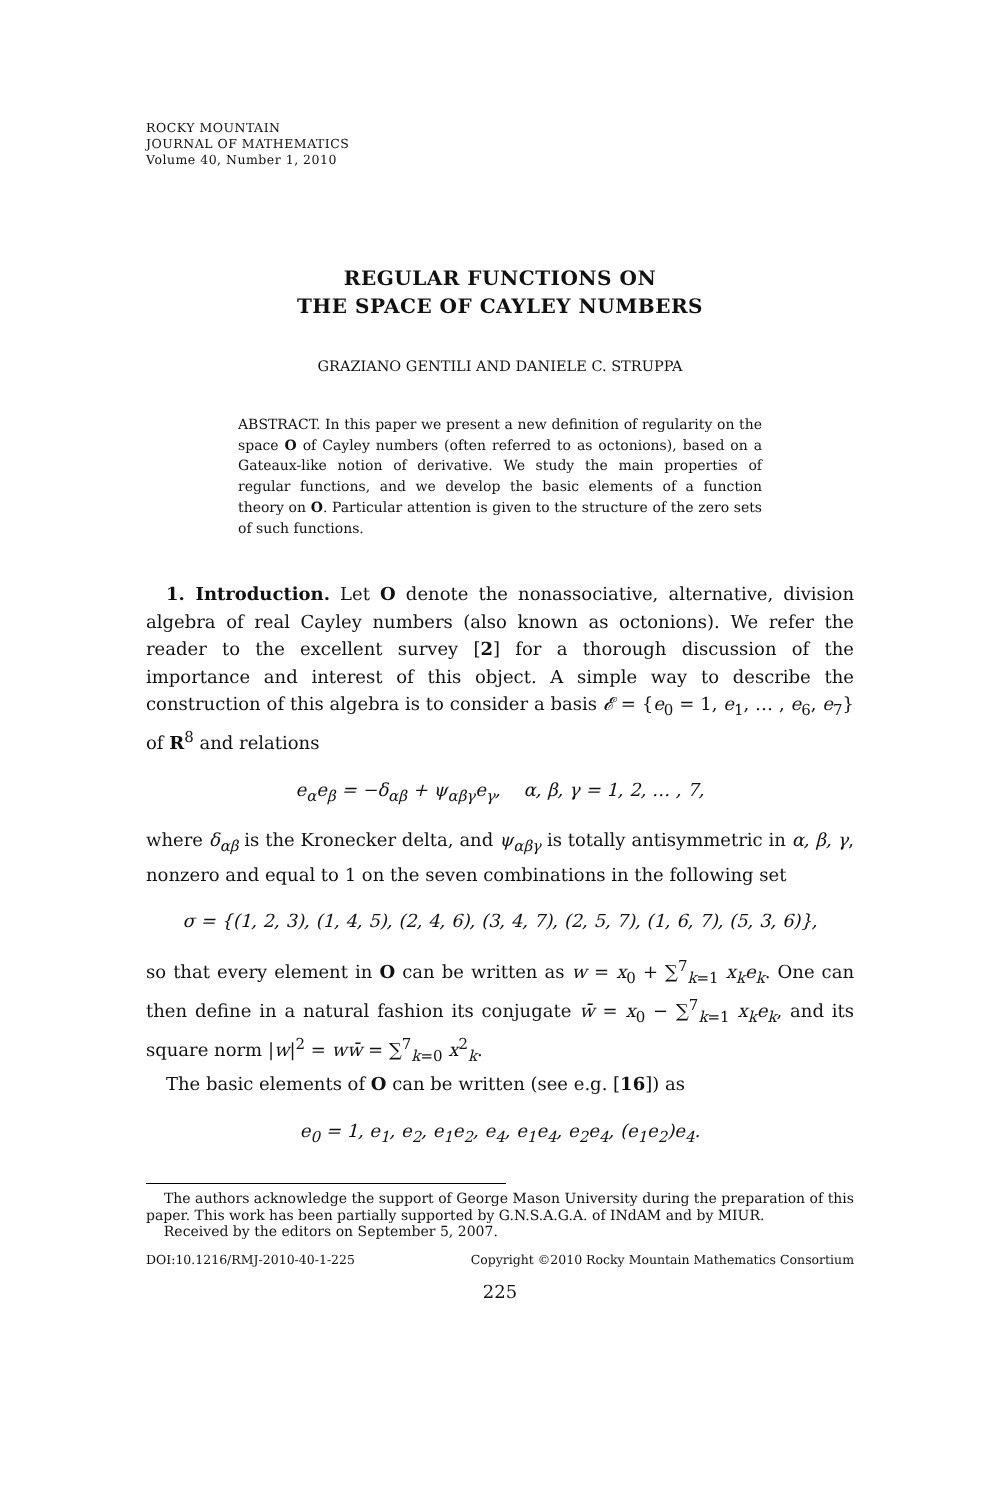ROCKY MOUNTAIN
JOURNAL OF MATHEMATICS
Volume 40, Number 1, 2010
REGULAR FUNCTIONS ON
THE SPACE OF CAYLEY NUMBERS
GRAZIANO GENTILI AND DANIELE C. STRUPPA
ABSTRACT. In this paper we present a new definition of regularity on the space O of Cayley numbers (often referred to as octonions), based on a Gateaux-like notion of derivative. We study the main properties of regular functions, and we develop the basic elements of a function theory on O. Particular attention is given to the structure of the zero sets of such functions.
1. Introduction. Let O denote the nonassociative, alternative, division algebra of real Cayley numbers (also known as octonions). We refer the reader to the excellent survey [2] for a thorough discussion of the importance and interest of this object. A simple way to describe the construction of this algebra is to consider a basis 𝓔 = {e<sub>0</sub> = 1, e<sub>1</sub>, … , e<sub>6</sub>, e<sub>7</sub>} of R<sup>8</sup> and relations
e<sub>α</sub>e<sub>β</sub> = −δ<sub>αβ</sub> + ψ<sub>αβγ</sub>e<sub>γ</sub>, α, β, γ = 1, 2, … , 7,
where δ<sub>αβ</sub> is the Kronecker delta, and ψ<sub>αβγ</sub> is totally antisymmetric in α, β, γ, nonzero and equal to 1 on the seven combinations in the following set
σ = {(1, 2, 3), (1, 4, 5), (2, 4, 6), (3, 4, 7), (2, 5, 7), (1, 6, 7), (5, 3, 6)},
so that every element in O can be written as w = x<sub>0</sub> + ∑<sup>7</sup><sub>k=1</sub> x<sub>k</sub>e<sub>k</sub>. One can then define in a natural fashion its conjugate w̄ = x<sub>0</sub> − ∑<sup>7</sup><sub>k=1</sub> x<sub>k</sub>e<sub>k</sub>, and its square norm |w|<sup>2</sup> = ww̄ = ∑<sup>7</sup><sub>k=0</sub> x<sup>2</sup><sub>k</sub>.
The basic elements of O can be written (see e.g. [16]) as
e<sub>0</sub> = 1, e<sub>1</sub>, e<sub>2</sub>, e<sub>1</sub>e<sub>2</sub>, e<sub>4</sub>, e<sub>1</sub>e<sub>4</sub>, e<sub>2</sub>e<sub>4</sub>, (e<sub>1</sub>e<sub>2</sub>)e<sub>4</sub>.
The authors acknowledge the support of George Mason University during the preparation of this paper. This work has been partially supported by G.N.S.A.G.A. of INdAM and by MIUR.
Received by the editors on September 5, 2007.
DOI:10.1216/RMJ-2010-40-1-225 Copyright ©2010 Rocky Mountain Mathematics Consortium
225